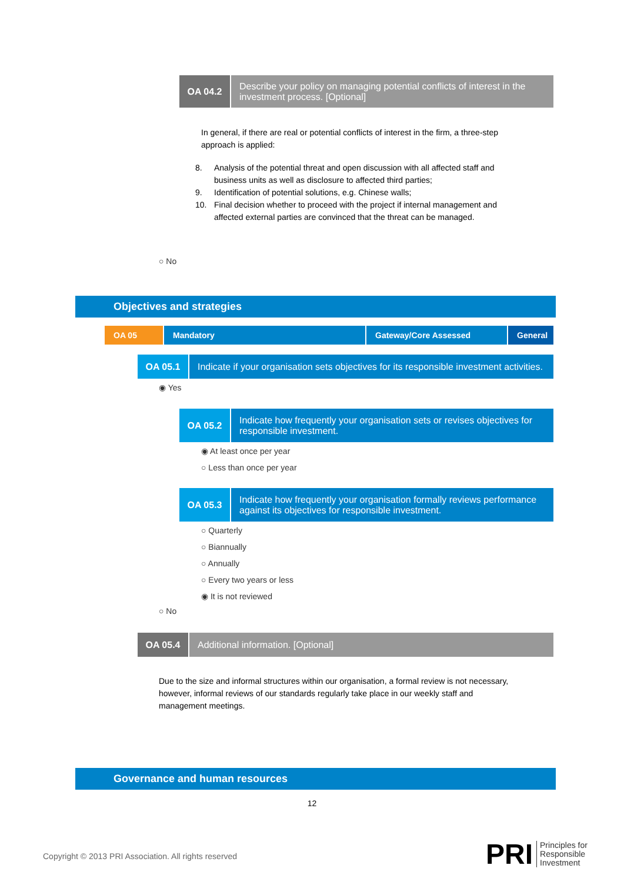OA 04.2
Describe your policy on managing potential conflicts of interest in the investment process. [Optional]
In general, if there are real or potential conflicts of interest in the firm, a three-step approach is applied:
8. Analysis of the potential threat and open discussion with all affected staff and business units as well as disclosure to affected third parties;
9. Identification of potential solutions, e.g. Chinese walls;
10. Final decision whether to proceed with the project if internal management and affected external parties are convinced that the threat can be managed.
○ No
Objectives and strategies
OA 05 Mandatory Gateway/Core Assessed General
OA 05.1
Indicate if your organisation sets objectives for its responsible investment activities.
◉ Yes
OA 05.2
Indicate how frequently your organisation sets or revises objectives for responsible investment.
◉ At least once per year
○ Less than once per year
OA 05.3
Indicate how frequently your organisation formally reviews performance against its objectives for responsible investment.
○ Quarterly
○ Biannually
○ Annually
○ Every two years or less
◉ It is not reviewed
○ No
OA 05.4
Additional information. [Optional]
Due to the size and informal structures within our organisation, a formal review is not necessary, however, informal reviews of our standards regularly take place in our weekly staff and management meetings.
Governance and human resources
12
Copyright © 2013 PRI Association. All rights reserved
PRI Principles for
Responsible
Investment